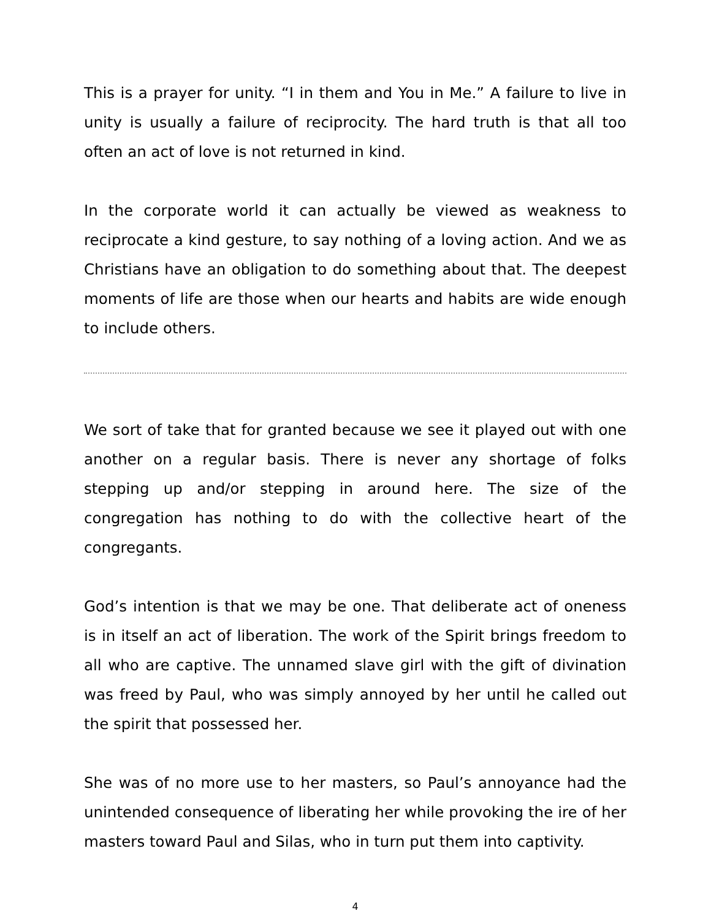This is a prayer for unity. “I in them and You in Me.” A failure to live in unity is usually a failure of reciprocity. The hard truth is that all too often an act of love is not returned in kind.
In the corporate world it can actually be viewed as weakness to reciprocate a kind gesture, to say nothing of a loving action. And we as Christians have an obligation to do something about that. The deepest moments of life are those when our hearts and habits are wide enough to include others.
We sort of take that for granted because we see it played out with one another on a regular basis. There is never any shortage of folks stepping up and/or stepping in around here. The size of the congregation has nothing to do with the collective heart of the congregants.
God’s intention is that we may be one. That deliberate act of oneness is in itself an act of liberation. The work of the Spirit brings freedom to all who are captive. The unnamed slave girl with the gift of divination was freed by Paul, who was simply annoyed by her until he called out the spirit that possessed her.
She was of no more use to her masters, so Paul’s annoyance had the unintended consequence of liberating her while provoking the ire of her masters toward Paul and Silas, who in turn put them into captivity.
4